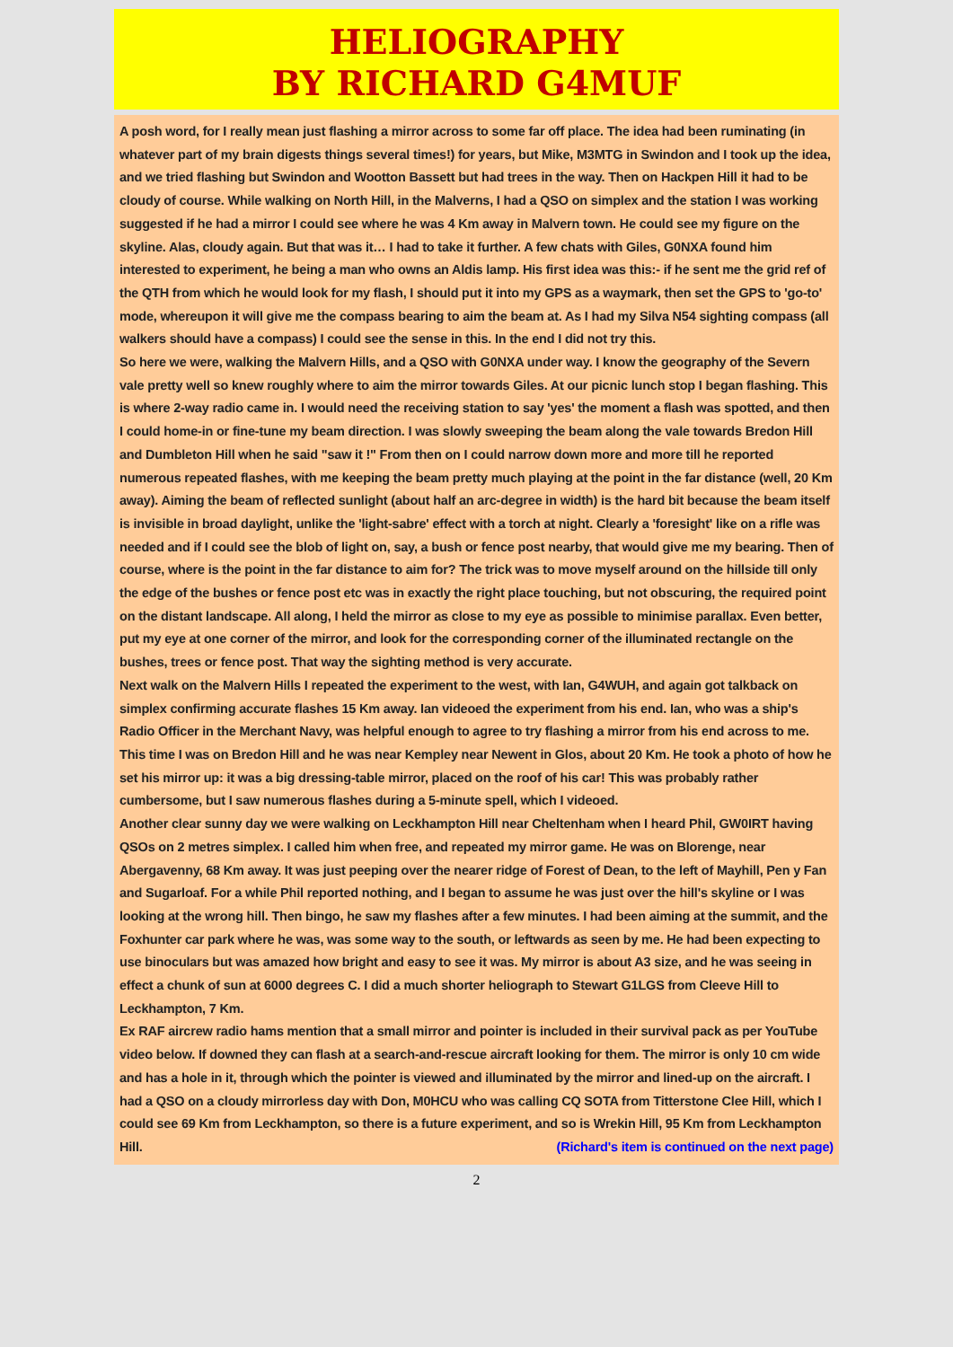HELIOGRAPHY
BY RICHARD G4MUF
A posh word, for I really mean just flashing a mirror across to some far off place. The idea had been ruminating (in whatever part of my brain digests things several times!) for years, but Mike, M3MTG in Swindon and I took up the idea, and we tried flashing but Swindon and Wootton Bassett but had trees in the way. Then on Hackpen Hill it had to be cloudy of course. While walking on North Hill, in the Malverns, I had a QSO on simplex and the station I was working suggested if he had a mirror I could see where he was 4 Km away in Malvern town. He could see my figure on the skyline. Alas, cloudy again. But that was it… I had to take it further. A few chats with Giles, G0NXA found him interested to experiment, he being a man who owns an Aldis lamp. His first idea was this:- if he sent me the grid ref of the QTH from which he would look for my flash, I should put it into my GPS as a waymark, then set the GPS to 'go-to' mode, whereupon it will give me the compass bearing to aim the beam at. As I had my Silva N54 sighting compass (all walkers should have a compass) I could see the sense in this. In the end I did not try this.
So here we were, walking the Malvern Hills, and a QSO with G0NXA under way. I know the geography of the Severn vale pretty well so knew roughly where to aim the mirror towards Giles. At our picnic lunch stop I began flashing. This is where 2-way radio came in. I would need the receiving station to say 'yes' the moment a flash was spotted, and then I could home-in or fine-tune my beam direction. I was slowly sweeping the beam along the vale towards Bredon Hill and Dumbleton Hill when he said "saw it !" From then on I could narrow down more and more till he reported numerous repeated flashes, with me keeping the beam pretty much playing at the point in the far distance (well, 20 Km away). Aiming the beam of reflected sunlight (about half an arc-degree in width) is the hard bit because the beam itself is invisible in broad daylight, unlike the 'light-sabre' effect with a torch at night. Clearly a 'foresight' like on a rifle was needed and if I could see the blob of light on, say, a bush or fence post nearby, that would give me my bearing. Then of course, where is the point in the far distance to aim for? The trick was to move myself around on the hillside till only the edge of the bushes or fence post etc was in exactly the right place touching, but not obscuring, the required point on the distant landscape. All along, I held the mirror as close to my eye as possible to minimise parallax. Even better, put my eye at one corner of the mirror, and look for the corresponding corner of the illuminated rectangle on the bushes, trees or fence post. That way the sighting method is very accurate.
Next walk on the Malvern Hills I repeated the experiment to the west, with Ian, G4WUH, and again got talkback on simplex confirming accurate flashes 15 Km away. Ian videoed the experiment from his end. Ian, who was a ship's Radio Officer in the Merchant Navy, was helpful enough to agree to try flashing a mirror from his end across to me. This time I was on Bredon Hill and he was near Kempley near Newent in Glos, about 20 Km. He took a photo of how he set his mirror up: it was a big dressing-table mirror, placed on the roof of his car! This was probably rather cumbersome, but I saw numerous flashes during a 5-minute spell, which I videoed.
Another clear sunny day we were walking on Leckhampton Hill near Cheltenham when I heard Phil, GW0IRT having QSOs on 2 metres simplex. I called him when free, and repeated my mirror game. He was on Blorenge, near Abergavenny, 68 Km away. It was just peeping over the nearer ridge of Forest of Dean, to the left of Mayhill, Pen y Fan and Sugarloaf. For a while Phil reported nothing, and I began to assume he was just over the hill's skyline or I was looking at the wrong hill. Then bingo, he saw my flashes after a few minutes. I had been aiming at the summit, and the Foxhunter car park where he was, was some way to the south, or leftwards as seen by me. He had been expecting to use binoculars but was amazed how bright and easy to see it was. My mirror is about A3 size, and he was seeing in effect a chunk of sun at 6000 degrees C. I did a much shorter heliograph to Stewart G1LGS from Cleeve Hill to Leckhampton, 7 Km.
Ex RAF aircrew radio hams mention that a small mirror and pointer is included in their survival pack as per YouTube video below. If downed they can flash at a search-and-rescue aircraft looking for them. The mirror is only 10 cm wide and has a hole in it, through which the pointer is viewed and illuminated by the mirror and lined-up on the aircraft. I had a QSO on a cloudy mirrorless day with Don, M0HCU who was calling CQ SOTA from Titterstone Clee Hill, which I could see 69 Km from Leckhampton, so there is a future experiment, and so is Wrekin Hill, 95 Km from Leckhampton Hill. (Richard's item is continued on the next page)
2